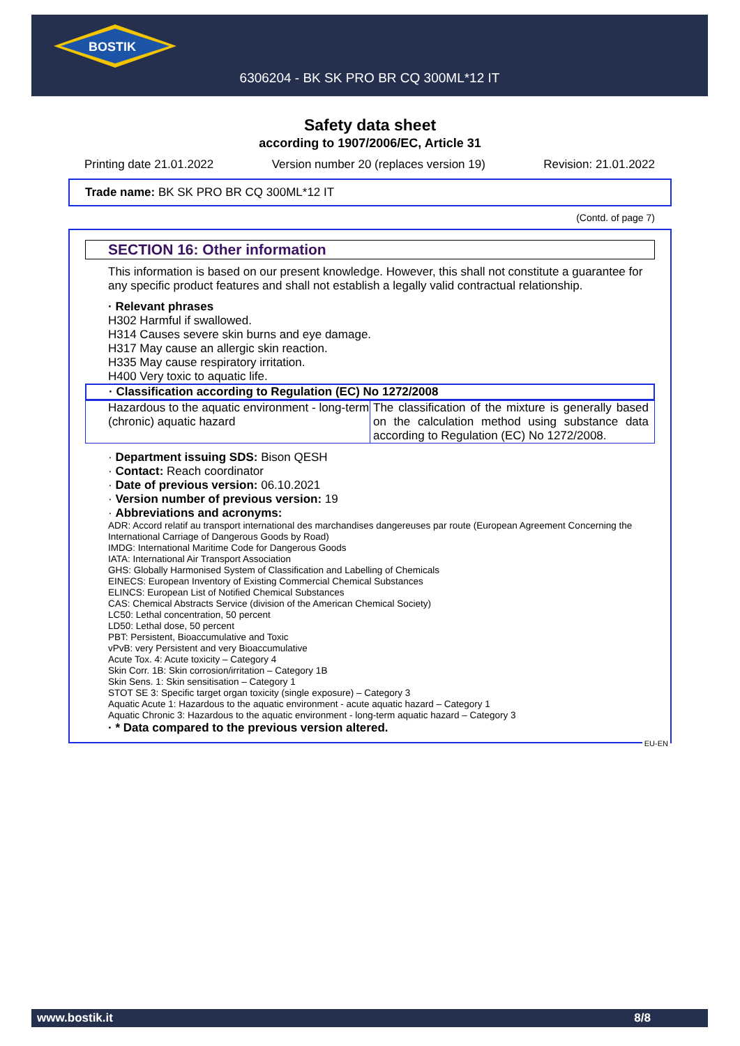BOSTIK
6306204 - BK SK PRO BR CQ 300ML*12 IT
Safety data sheet
according to 1907/2006/EC, Article 31
Printing date 21.01.2022 Version number 20 (replaces version 19) Revision: 21.01.2022
Trade name: BK SK PRO BR CQ 300ML*12 IT
(Contd. of page 7)
SECTION 16: Other information
This information is based on our present knowledge. However, this shall not constitute a guarantee for any specific product features and shall not establish a legally valid contractual relationship.
· Relevant phrases
H302 Harmful if swallowed.
H314 Causes severe skin burns and eye damage.
H317 May cause an allergic skin reaction.
H335 May cause respiratory irritation.
H400 Very toxic to aquatic life.
· Classification according to Regulation (EC) No 1272/2008
| Hazardous to the aquatic environment - long-term (chronic) aquatic hazard | The classification of the mixture is generally based on the calculation method using substance data according to Regulation (EC) No 1272/2008. |
· Department issuing SDS: Bison QESH
· Contact: Reach coordinator
· Date of previous version: 06.10.2021
· Version number of previous version: 19
· Abbreviations and acronyms:
ADR: Accord relatif au transport international des marchandises dangereuses par route (European Agreement Concerning the International Carriage of Dangerous Goods by Road)
IMDG: International Maritime Code for Dangerous Goods
IATA: International Air Transport Association
GHS: Globally Harmonised System of Classification and Labelling of Chemicals
EINECS: European Inventory of Existing Commercial Chemical Substances
ELINCS: European List of Notified Chemical Substances
CAS: Chemical Abstracts Service (division of the American Chemical Society)
LC50: Lethal concentration, 50 percent
LD50: Lethal dose, 50 percent
PBT: Persistent, Bioaccumulative and Toxic
vPvB: very Persistent and very Bioaccumulative
Acute Tox. 4: Acute toxicity – Category 4
Skin Corr. 1B: Skin corrosion/irritation – Category 1B
Skin Sens. 1: Skin sensitisation – Category 1
STOT SE 3: Specific target organ toxicity (single exposure) – Category 3
Aquatic Acute 1: Hazardous to the aquatic environment - acute aquatic hazard – Category 1
Aquatic Chronic 3: Hazardous to the aquatic environment - long-term aquatic hazard – Category 3
· * Data compared to the previous version altered.
EU-EN
www.bostik.it 8/8